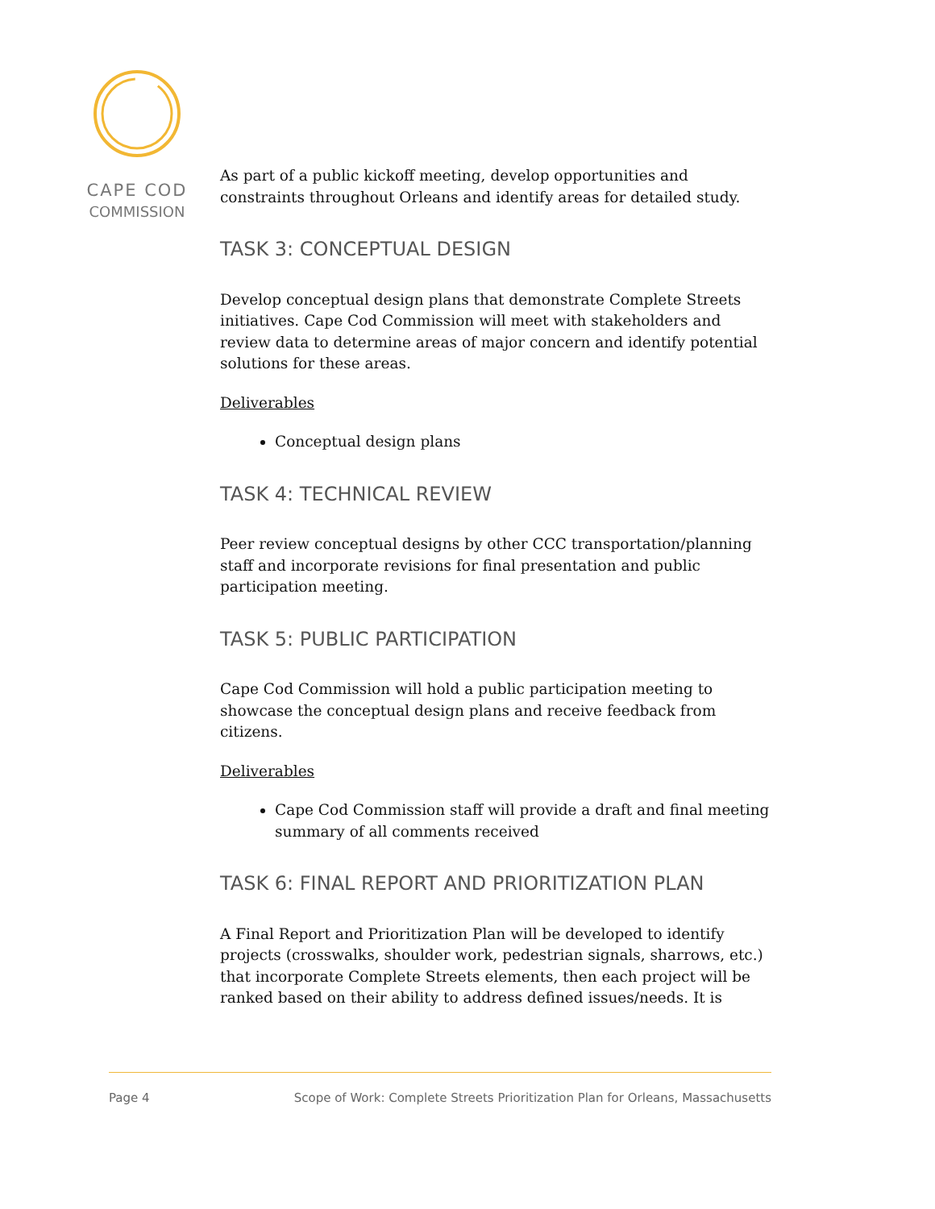CAPE COD
COMMISSION
As part of a public kickoff meeting, develop opportunities and constraints throughout Orleans and identify areas for detailed study.
TASK 3: CONCEPTUAL DESIGN
Develop conceptual design plans that demonstrate Complete Streets initiatives. Cape Cod Commission will meet with stakeholders and review data to determine areas of major concern and identify potential solutions for these areas.
Deliverables
Conceptual design plans
TASK 4: TECHNICAL REVIEW
Peer review conceptual designs by other CCC transportation/planning staff and incorporate revisions for final presentation and public participation meeting.
TASK 5: PUBLIC PARTICIPATION
Cape Cod Commission will hold a public participation meeting to showcase the conceptual design plans and receive feedback from citizens.
Deliverables
Cape Cod Commission staff will provide a draft and final meeting summary of all comments received
TASK 6: FINAL REPORT AND PRIORITIZATION PLAN
A Final Report and Prioritization Plan will be developed to identify projects (crosswalks, shoulder work, pedestrian signals, sharrows, etc.) that incorporate Complete Streets elements, then each project will be ranked based on their ability to address defined issues/needs. It is
Page 4 Scope of Work: Complete Streets Prioritization Plan for Orleans, Massachusetts